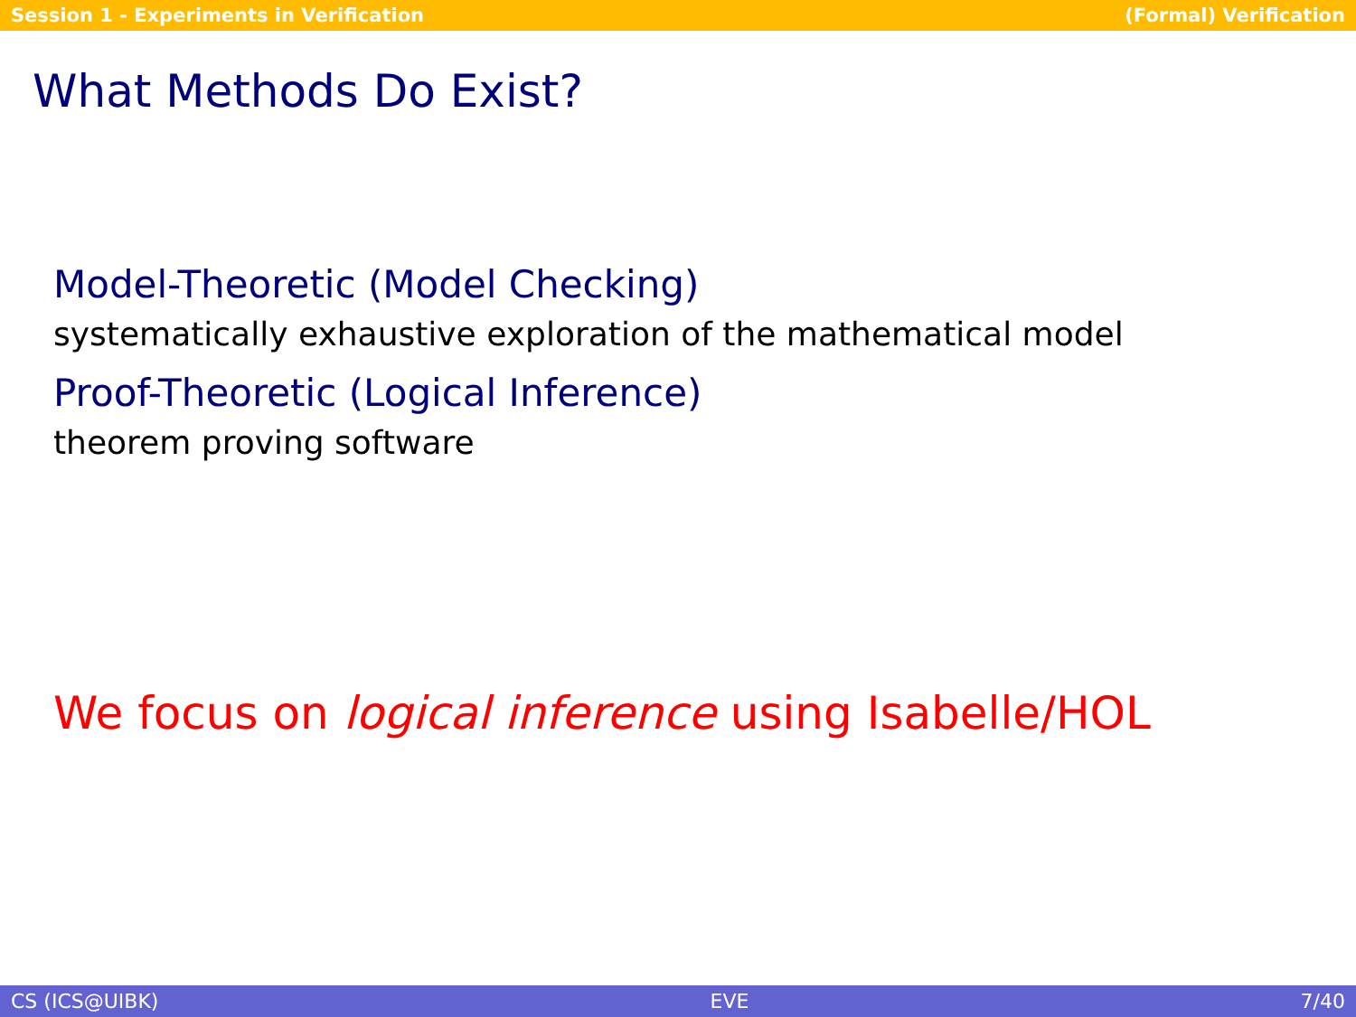Session 1 - Experiments in Verification (Formal) Verification
What Methods Do Exist?
Model-Theoretic (Model Checking)
systematically exhaustive exploration of the mathematical model
Proof-Theoretic (Logical Inference)
theorem proving software
We focus on logical inference using Isabelle/HOL
CS (ICS@UIBK) EVE 7/40